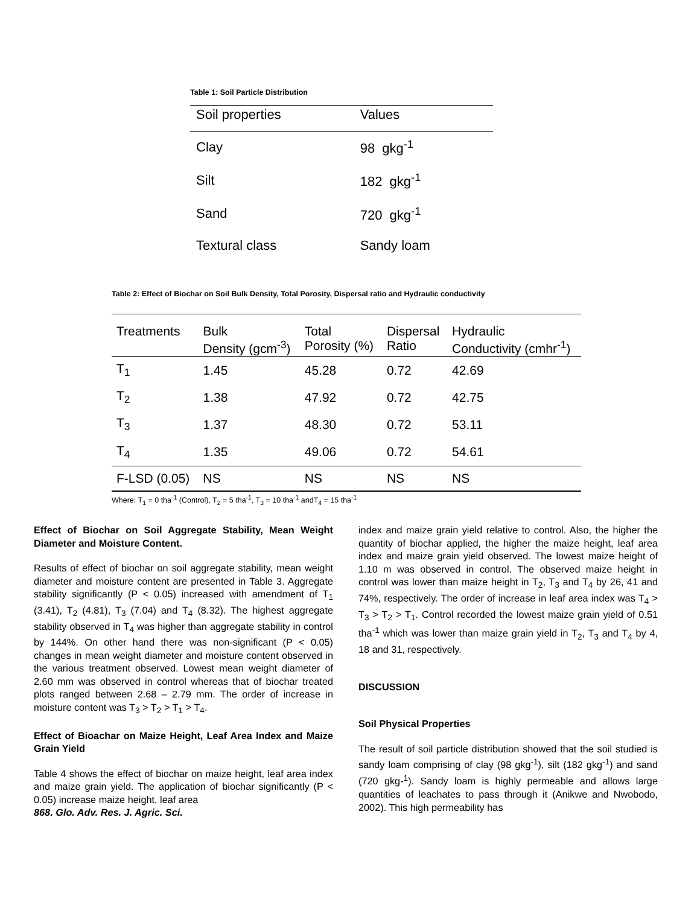Table 1: Soil Particle Distribution
| Soil properties | Values |
| --- | --- |
| Clay | 98 gkg<sup>-1</sup> |
| Silt | 182 gkg<sup>-1</sup> |
| Sand | 720 gkg<sup>-1</sup> |
| Textural class | Sandy loam |
Table 2: Effect of Biochar on Soil Bulk Density, Total Porosity, Dispersal ratio and Hydraulic conductivity
| Treatments | Bulk | Total | Dispersal | Hydraulic |
| --- | --- | --- | --- | --- |
| | Density (gcm<sup>-3</sup>) | Porosity (%) | Ratio | Conductivity (cmhr<sup>-1</sup>) |
| T<sub>1</sub> | 1.45 | 45.28 | 0.72 | 42.69 |
| T<sub>2</sub> | 1.38 | 47.92 | 0.72 | 42.75 |
| T<sub>3</sub> | 1.37 | 48.30 | 0.72 | 53.11 |
| T<sub>4</sub> | 1.35 | 49.06 | 0.72 | 54.61 |
| F-LSD (0.05) | NS | NS | NS | NS |
Where: T<sub>1</sub> = 0 tha<sup>-1</sup> (Control), T<sub>2</sub> = 5 tha<sup>-1</sup>, T<sub>3</sub> = 10 tha<sup>-1</sup> andT<sub>4</sub> = 15 tha<sup>-1</sup>
Effect of Biochar on Soil Aggregate Stability, Mean Weight Diameter and Moisture Content.
Results of effect of biochar on soil aggregate stability, mean weight diameter and moisture content are presented in Table 3. Aggregate stability significantly (P < 0.05) increased with amendment of T<sub>1</sub> (3.41), T<sub>2</sub> (4.81), T<sub>3</sub> (7.04) and T<sub>4</sub> (8.32). The highest aggregate stability observed in T<sub>4</sub> was higher than aggregate stability in control by 144%. On other hand there was non-significant (P < 0.05) changes in mean weight diameter and moisture content observed in the various treatment observed. Lowest mean weight diameter of 2.60 mm was observed in control whereas that of biochar treated plots ranged between 2.68 – 2.79 mm. The order of increase in moisture content was T<sub>3</sub> > T<sub>2</sub> > T<sub>1</sub> > T<sub>4</sub>.
Effect of Bioachar on Maize Height, Leaf Area Index and Maize Grain Yield
Table 4 shows the effect of biochar on maize height, leaf area index and maize grain yield. The application of biochar significantly (P < 0.05) increase maize height, leaf area
868. Glo. Adv. Res. J. Agric. Sci.
index and maize grain yield relative to control. Also, the higher the quantity of biochar applied, the higher the maize height, leaf area index and maize grain yield observed. The lowest maize height of 1.10 m was observed in control. The observed maize height in control was lower than maize height in T<sub>2</sub>, T<sub>3</sub> and T<sub>4</sub> by 26, 41 and 74%, respectively. The order of increase in leaf area index was T<sub>4</sub> > T<sub>3</sub> > T<sub>2</sub> > T<sub>1</sub>. Control recorded the lowest maize grain yield of 0.51 tha<sup>-1</sup> which was lower than maize grain yield in T<sub>2</sub>, T<sub>3</sub> and T<sub>4</sub> by 4, 18 and 31, respectively.
DISCUSSION
Soil Physical Properties
The result of soil particle distribution showed that the soil studied is sandy loam comprising of clay (98 gkg<sup>-1</sup>), silt (182 gkg<sup>-1</sup>) and sand (720 gkg-<sup>1</sup>). Sandy loam is highly permeable and allows large quantities of leachates to pass through it (Anikwe and Nwobodo, 2002). This high permeability has